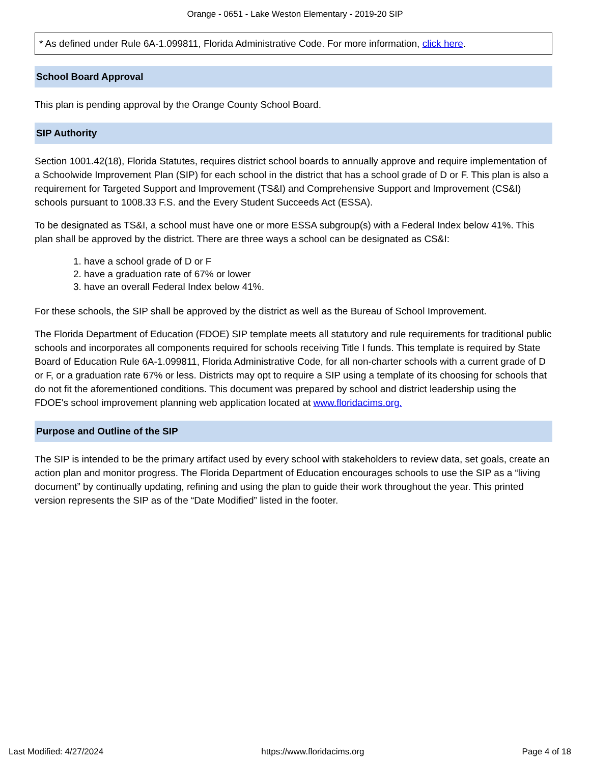Orange - 0651 - Lake Weston Elementary - 2019-20 SIP
* As defined under Rule 6A-1.099811, Florida Administrative Code. For more information, click here.
School Board Approval
This plan is pending approval by the Orange County School Board.
SIP Authority
Section 1001.42(18), Florida Statutes, requires district school boards to annually approve and require implementation of a Schoolwide Improvement Plan (SIP) for each school in the district that has a school grade of D or F. This plan is also a requirement for Targeted Support and Improvement (TS&I) and Comprehensive Support and Improvement (CS&I) schools pursuant to 1008.33 F.S. and the Every Student Succeeds Act (ESSA).
To be designated as TS&I, a school must have one or more ESSA subgroup(s) with a Federal Index below 41%. This plan shall be approved by the district. There are three ways a school can be designated as CS&I:
1. have a school grade of D or F
2. have a graduation rate of 67% or lower
3. have an overall Federal Index below 41%.
For these schools, the SIP shall be approved by the district as well as the Bureau of School Improvement.
The Florida Department of Education (FDOE) SIP template meets all statutory and rule requirements for traditional public schools and incorporates all components required for schools receiving Title I funds. This template is required by State Board of Education Rule 6A-1.099811, Florida Administrative Code, for all non-charter schools with a current grade of D or F, or a graduation rate 67% or less. Districts may opt to require a SIP using a template of its choosing for schools that do not fit the aforementioned conditions. This document was prepared by school and district leadership using the FDOE's school improvement planning web application located at www.floridacims.org.
Purpose and Outline of the SIP
The SIP is intended to be the primary artifact used by every school with stakeholders to review data, set goals, create an action plan and monitor progress. The Florida Department of Education encourages schools to use the SIP as a “living document” by continually updating, refining and using the plan to guide their work throughout the year. This printed version represents the SIP as of the “Date Modified” listed in the footer.
Last Modified: 4/27/2024 https://www.floridacims.org Page 4 of 18